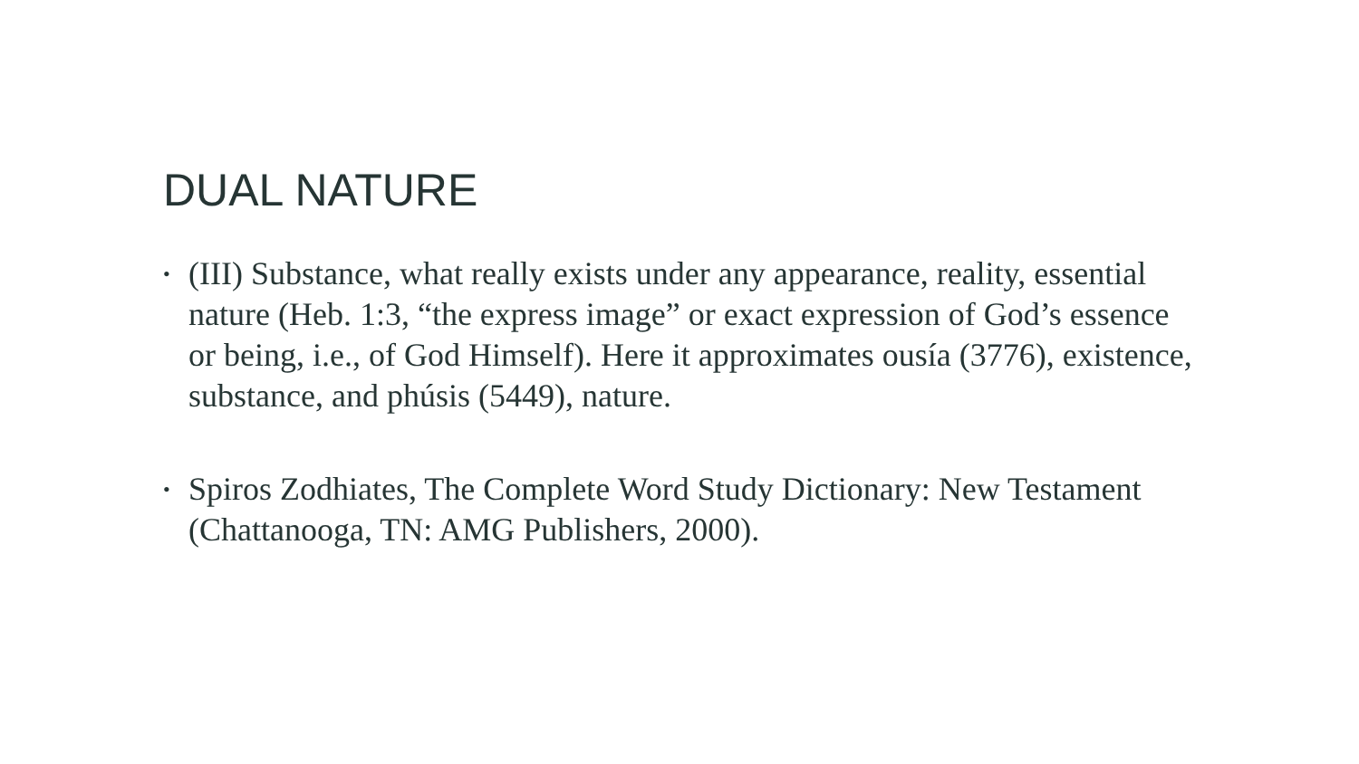DUAL NATURE
• (III) Substance, what really exists under any appearance, reality, essential nature (Heb. 1:3, “the express image” or exact expression of God’s essence or being, i.e., of God Himself). Here it approximates ousía (3776), existence, substance, and phúsis (5449), nature.
• Spiros Zodhiates, The Complete Word Study Dictionary: New Testament (Chattanooga, TN: AMG Publishers, 2000).